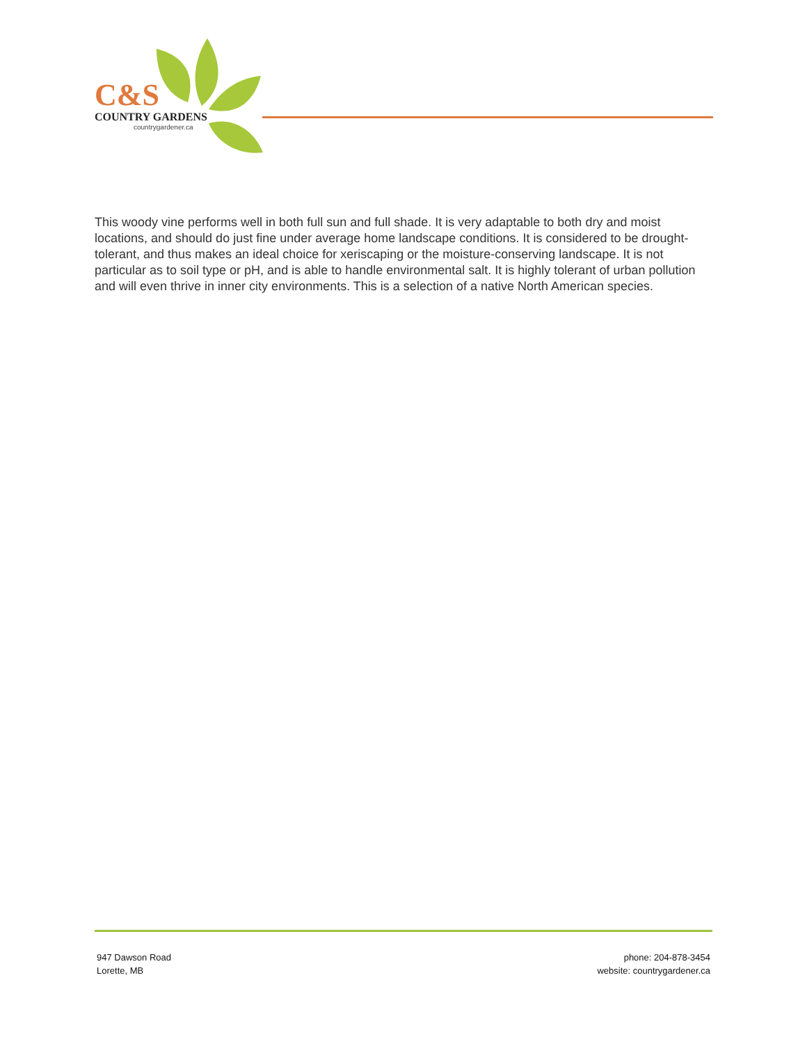C&S
COUNTRY GARDENS
countrygardener.ca
This woody vine performs well in both full sun and full shade. It is very adaptable to both dry and moist locations, and should do just fine under average home landscape conditions. It is considered to be drought-tolerant, and thus makes an ideal choice for xeriscaping or the moisture-conserving landscape. It is not particular as to soil type or pH, and is able to handle environmental salt. It is highly tolerant of urban pollution and will even thrive in inner city environments. This is a selection of a native North American species.
947 Dawson Road
Lorette, MB
phone: 204-878-3454
website: countrygardener.ca